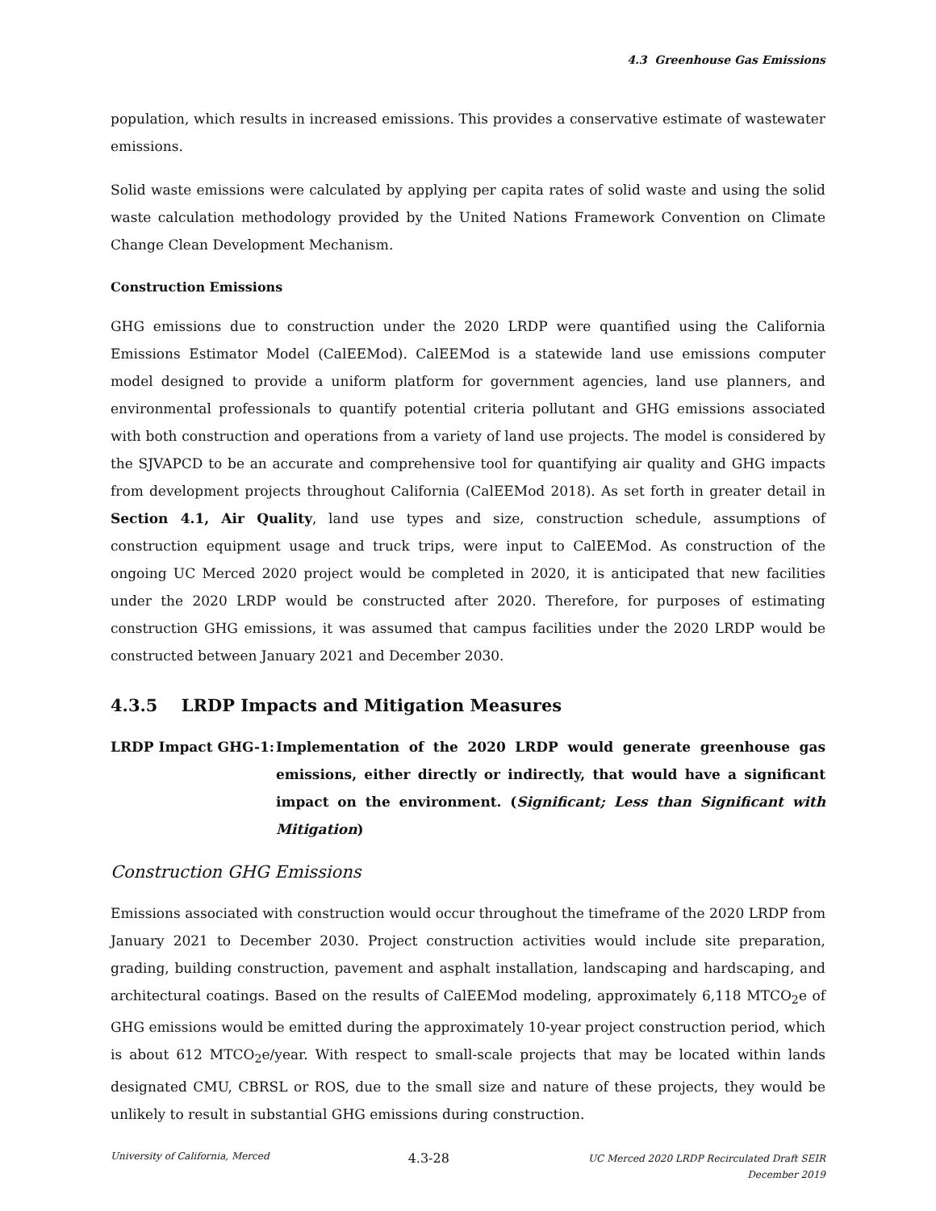4.3 Greenhouse Gas Emissions
population, which results in increased emissions. This provides a conservative estimate of wastewater emissions.
Solid waste emissions were calculated by applying per capita rates of solid waste and using the solid waste calculation methodology provided by the United Nations Framework Convention on Climate Change Clean Development Mechanism.
Construction Emissions
GHG emissions due to construction under the 2020 LRDP were quantified using the California Emissions Estimator Model (CalEEMod). CalEEMod is a statewide land use emissions computer model designed to provide a uniform platform for government agencies, land use planners, and environmental professionals to quantify potential criteria pollutant and GHG emissions associated with both construction and operations from a variety of land use projects. The model is considered by the SJVAPCD to be an accurate and comprehensive tool for quantifying air quality and GHG impacts from development projects throughout California (CalEEMod 2018). As set forth in greater detail in Section 4.1, Air Quality, land use types and size, construction schedule, assumptions of construction equipment usage and truck trips, were input to CalEEMod. As construction of the ongoing UC Merced 2020 project would be completed in 2020, it is anticipated that new facilities under the 2020 LRDP would be constructed after 2020. Therefore, for purposes of estimating construction GHG emissions, it was assumed that campus facilities under the 2020 LRDP would be constructed between January 2021 and December 2030.
4.3.5 LRDP Impacts and Mitigation Measures
LRDP Impact GHG-1: Implementation of the 2020 LRDP would generate greenhouse gas emissions, either directly or indirectly, that would have a significant impact on the environment. (Significant; Less than Significant with Mitigation)
Construction GHG Emissions
Emissions associated with construction would occur throughout the timeframe of the 2020 LRDP from January 2021 to December 2030. Project construction activities would include site preparation, grading, building construction, pavement and asphalt installation, landscaping and hardscaping, and architectural coatings. Based on the results of CalEEMod modeling, approximately 6,118 MTCO<sub>2</sub>e of GHG emissions would be emitted during the approximately 10-year project construction period, which is about 612 MTCO<sub>2</sub>e/year. With respect to small-scale projects that may be located within lands designated CMU, CBRSL or ROS, due to the small size and nature of these projects, they would be unlikely to result in substantial GHG emissions during construction.
University of California, Merced
4.3-28
UC Merced 2020 LRDP Recirculated Draft SEIR
December 2019